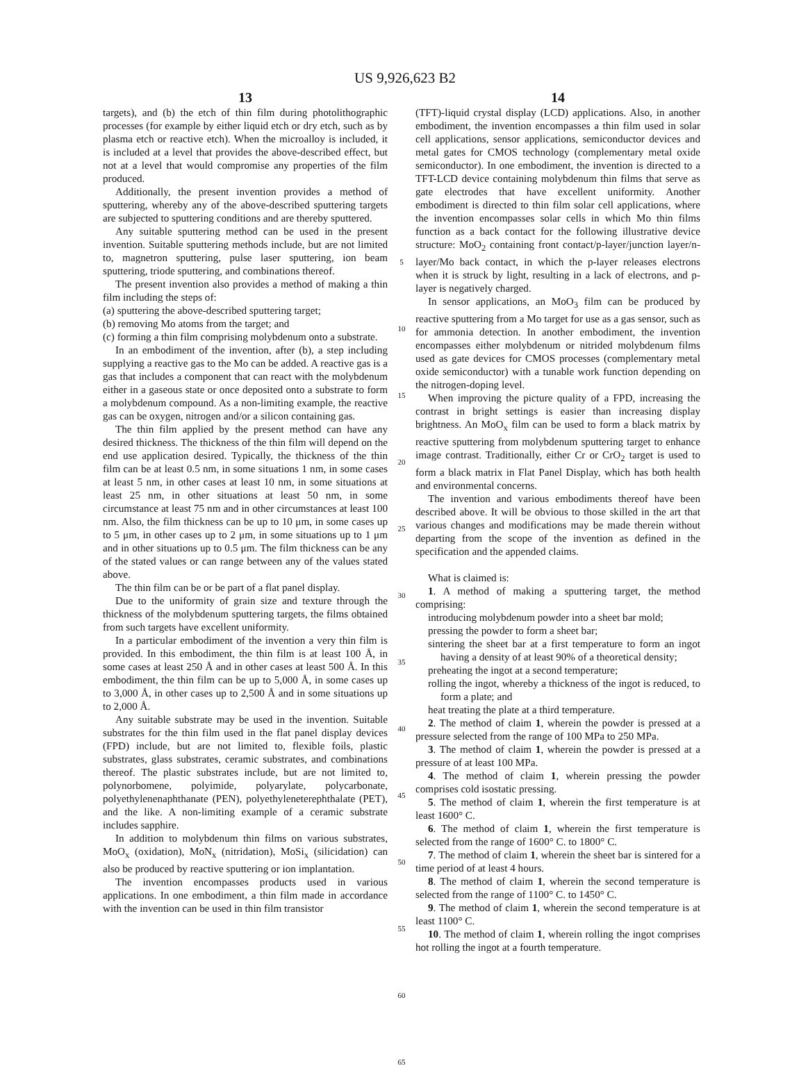US 9,926,623 B2
13
targets), and (b) the etch of thin film during photolithographic processes (for example by either liquid etch or dry etch, such as by plasma etch or reactive etch). When the microalloy is included, it is included at a level that provides the above-described effect, but not at a level that would compromise any properties of the film produced.
Additionally, the present invention provides a method of sputtering, whereby any of the above-described sputtering targets are subjected to sputtering conditions and are thereby sputtered.
Any suitable sputtering method can be used in the present invention. Suitable sputtering methods include, but are not limited to, magnetron sputtering, pulse laser sputtering, ion beam sputtering, triode sputtering, and combinations thereof.
The present invention also provides a method of making a thin film including the steps of:
(a) sputtering the above-described sputtering target;
(b) removing Mo atoms from the target; and
(c) forming a thin film comprising molybdenum onto a substrate.
In an embodiment of the invention, after (b), a step including supplying a reactive gas to the Mo can be added. A reactive gas is a gas that includes a component that can react with the molybdenum either in a gaseous state or once deposited onto a substrate to form a molybdenum compound. As a non-limiting example, the reactive gas can be oxygen, nitrogen and/or a silicon containing gas.
The thin film applied by the present method can have any desired thickness. The thickness of the thin film will depend on the end use application desired. Typically, the thickness of the thin film can be at least 0.5 nm, in some situations 1 nm, in some cases at least 5 nm, in other cases at least 10 nm, in some situations at least 25 nm, in other situations at least 50 nm, in some circumstance at least 75 nm and in other circumstances at least 100 nm. Also, the film thickness can be up to 10 μm, in some cases up to 5 μm, in other cases up to 2 μm, in some situations up to 1 μm and in other situations up to 0.5 μm. The film thickness can be any of the stated values or can range between any of the values stated above.
The thin film can be or be part of a flat panel display.
Due to the uniformity of grain size and texture through the thickness of the molybdenum sputtering targets, the films obtained from such targets have excellent uniformity.
In a particular embodiment of the invention a very thin film is provided. In this embodiment, the thin film is at least 100 Å, in some cases at least 250 Å and in other cases at least 500 Å. In this embodiment, the thin film can be up to 5,000 Å, in some cases up to 3,000 Å, in other cases up to 2,500 Å and in some situations up to 2,000 Å.
Any suitable substrate may be used in the invention. Suitable substrates for the thin film used in the flat panel display devices (FPD) include, but are not limited to, flexible foils, plastic substrates, glass substrates, ceramic substrates, and combinations thereof. The plastic substrates include, but are not limited to, polynorbomene, polyimide, polyarylate, polycarbonate, polyethylenenaphthanate (PEN), polyethyleneterephthalate (PET), and the like. A non-limiting example of a ceramic substrate includes sapphire.
In addition to molybdenum thin films on various substrates, MoO<sub>x</sub> (oxidation), MoN<sub>x</sub> (nitridation), MoSi<sub>x</sub> (silicidation) can also be produced by reactive sputtering or ion implantation.
The invention encompasses products used in various applications. In one embodiment, a thin film made in accordance with the invention can be used in thin film transistor
5
10
15
20
25
30
35
40
45
50
55
60
65
14
(TFT)-liquid crystal display (LCD) applications. Also, in another embodiment, the invention encompasses a thin film used in solar cell applications, sensor applications, semiconductor devices and metal gates for CMOS technology (complementary metal oxide semiconductor). In one embodiment, the invention is directed to a TFT-LCD device containing molybdenum thin films that serve as gate electrodes that have excellent uniformity. Another embodiment is directed to thin film solar cell applications, where the invention encompasses solar cells in which Mo thin films function as a back contact for the following illustrative device structure: MoO<sub>2</sub> containing front contact/p-layer/junction layer/n-layer/Mo back contact, in which the p-layer releases electrons when it is struck by light, resulting in a lack of electrons, and p-layer is negatively charged.
In sensor applications, an MoO<sub>3</sub> film can be produced by reactive sputtering from a Mo target for use as a gas sensor, such as for ammonia detection. In another embodiment, the invention encompasses either molybdenum or nitrided molybdenum films used as gate devices for CMOS processes (complementary metal oxide semiconductor) with a tunable work function depending on the nitrogen-doping level.
When improving the picture quality of a FPD, increasing the contrast in bright settings is easier than increasing display brightness. An MoO<sub>x</sub> film can be used to form a black matrix by reactive sputtering from molybdenum sputtering target to enhance image contrast. Traditionally, either Cr or CrO<sub>2</sub> target is used to form a black matrix in Flat Panel Display, which has both health and environmental concerns.
The invention and various embodiments thereof have been described above. It will be obvious to those skilled in the art that various changes and modifications may be made therein without departing from the scope of the invention as defined in the specification and the appended claims.
What is claimed is:
1. A method of making a sputtering target, the method comprising:
introducing molybdenum powder into a sheet bar mold;
pressing the powder to form a sheet bar;
sintering the sheet bar at a first temperature to form an ingot having a density of at least 90% of a theoretical density;
preheating the ingot at a second temperature;
rolling the ingot, whereby a thickness of the ingot is reduced, to form a plate; and
heat treating the plate at a third temperature.
2. The method of claim 1, wherein the powder is pressed at a pressure selected from the range of 100 MPa to 250 MPa.
3. The method of claim 1, wherein the powder is pressed at a pressure of at least 100 MPa.
4. The method of claim 1, wherein pressing the powder comprises cold isostatic pressing.
5. The method of claim 1, wherein the first temperature is at least 1600° C.
6. The method of claim 1, wherein the first temperature is selected from the range of 1600° C. to 1800° C.
7. The method of claim 1, wherein the sheet bar is sintered for a time period of at least 4 hours.
8. The method of claim 1, wherein the second temperature is selected from the range of 1100° C. to 1450° C.
9. The method of claim 1, wherein the second temperature is at least 1100° C.
10. The method of claim 1, wherein rolling the ingot comprises hot rolling the ingot at a fourth temperature.